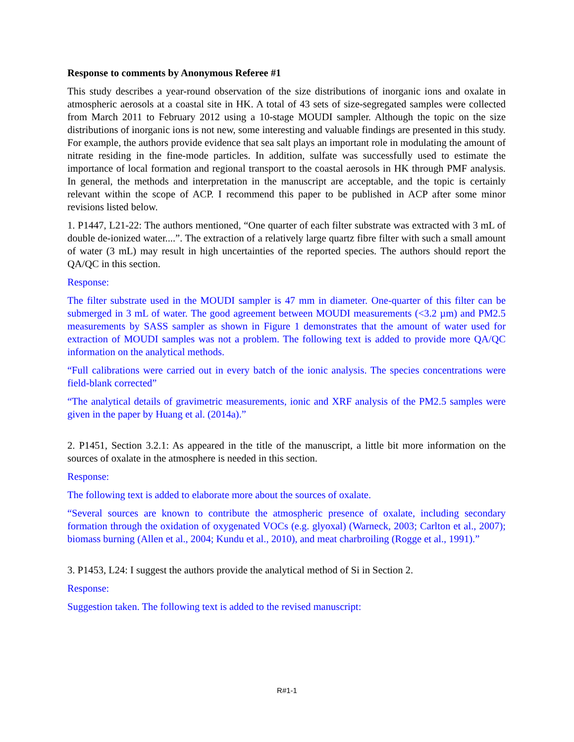Response to comments by Anonymous Referee #1
This study describes a year-round observation of the size distributions of inorganic ions and oxalate in atmospheric aerosols at a coastal site in HK. A total of 43 sets of size-segregated samples were collected from March 2011 to February 2012 using a 10-stage MOUDI sampler. Although the topic on the size distributions of inorganic ions is not new, some interesting and valuable findings are presented in this study. For example, the authors provide evidence that sea salt plays an important role in modulating the amount of nitrate residing in the fine-mode particles. In addition, sulfate was successfully used to estimate the importance of local formation and regional transport to the coastal aerosols in HK through PMF analysis. In general, the methods and interpretation in the manuscript are acceptable, and the topic is certainly relevant within the scope of ACP. I recommend this paper to be published in ACP after some minor revisions listed below.
1. P1447, L21-22: The authors mentioned, “One quarter of each filter substrate was extracted with 3 mL of double de-ionized water....”. The extraction of a relatively large quartz fibre filter with such a small amount of water (3 mL) may result in high uncertainties of the reported species. The authors should report the QA/QC in this section.
Response:
The filter substrate used in the MOUDI sampler is 47 mm in diameter. One-quarter of this filter can be submerged in 3 mL of water. The good agreement between MOUDI measurements (<3.2 µm) and PM2.5 measurements by SASS sampler as shown in Figure 1 demonstrates that the amount of water used for extraction of MOUDI samples was not a problem. The following text is added to provide more QA/QC information on the analytical methods.
“Full calibrations were carried out in every batch of the ionic analysis. The species concentrations were field-blank corrected”
“The analytical details of gravimetric measurements, ionic and XRF analysis of the PM2.5 samples were given in the paper by Huang et al. (2014a).”
2. P1451, Section 3.2.1: As appeared in the title of the manuscript, a little bit more information on the sources of oxalate in the atmosphere is needed in this section.
Response:
The following text is added to elaborate more about the sources of oxalate.
“Several sources are known to contribute the atmospheric presence of oxalate, including secondary formation through the oxidation of oxygenated VOCs (e.g. glyoxal) (Warneck, 2003; Carlton et al., 2007); biomass burning (Allen et al., 2004; Kundu et al., 2010), and meat charbroiling (Rogge et al., 1991).”
3. P1453, L24: I suggest the authors provide the analytical method of Si in Section 2.
Response:
Suggestion taken. The following text is added to the revised manuscript:
R#1-1